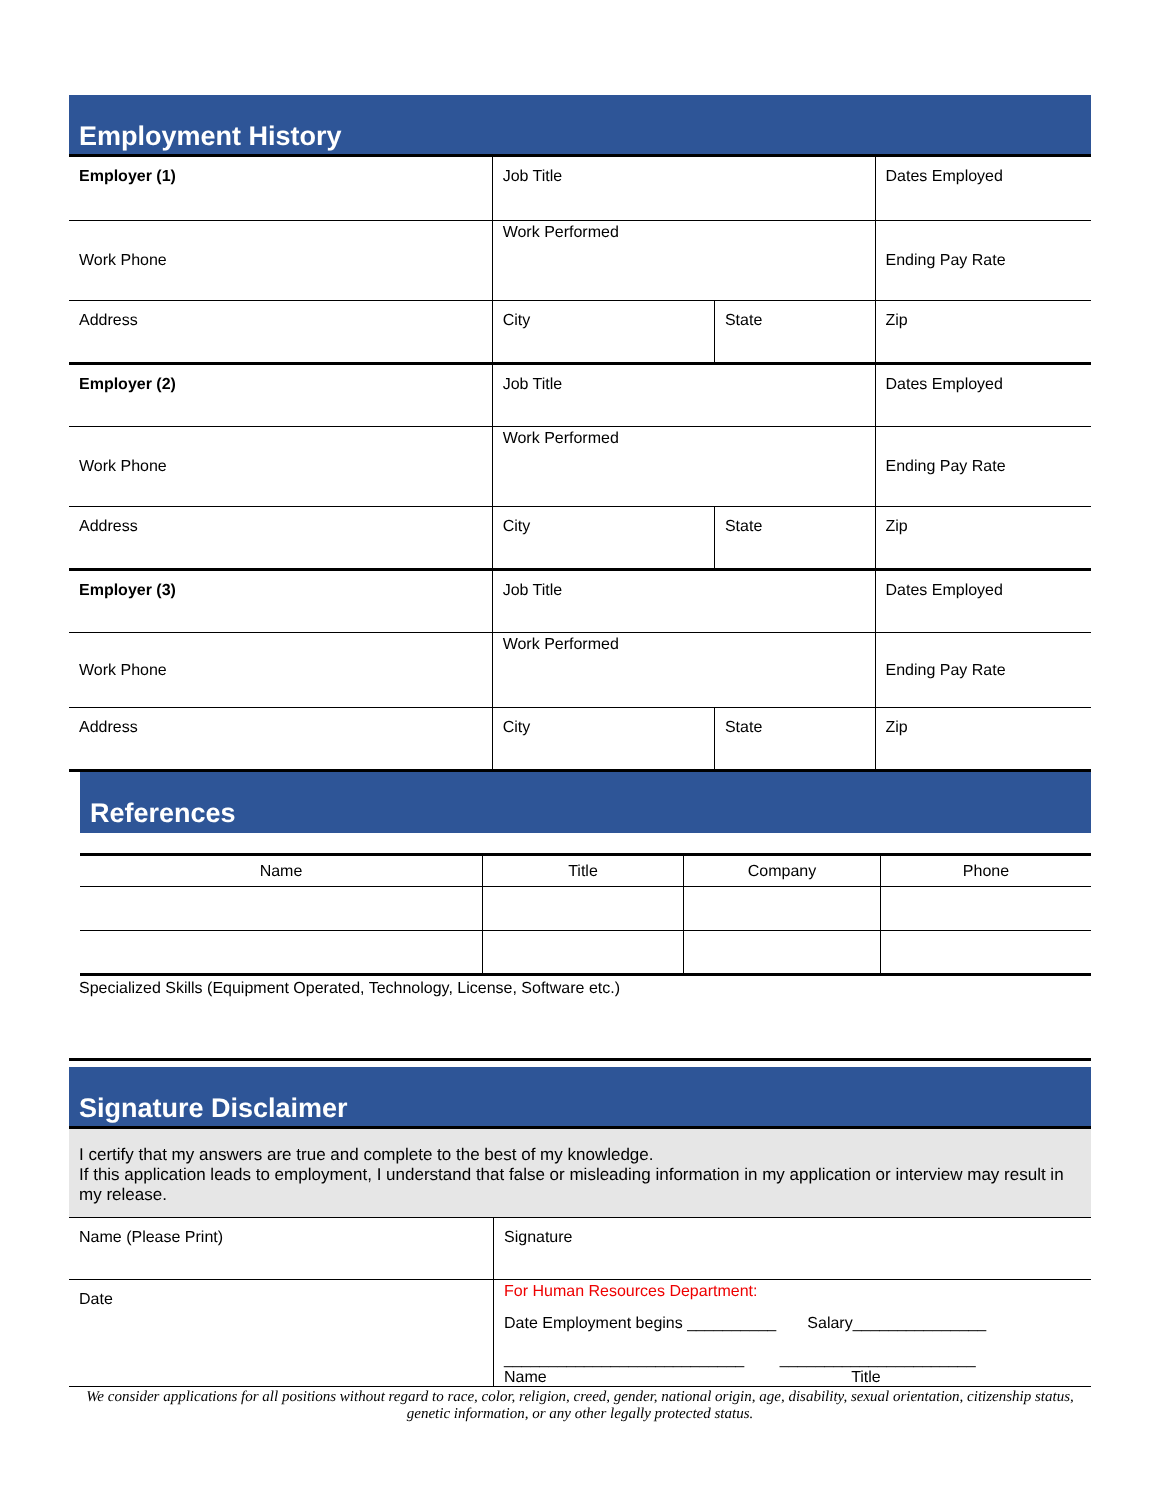Employment History
| Employer (1) | Job Title | | Dates Employed |
| Work Phone | Work Performed | | Ending Pay Rate |
| Address | City | State | Zip |
| Employer (2) | Job Title | | Dates Employed |
| Work Phone | Work Performed | | Ending Pay Rate |
| Address | City | State | Zip |
| Employer (3) | Job Title | | Dates Employed |
| Work Phone | Work Performed | | Ending Pay Rate |
| Address | City | State | Zip |
References
| Name | Title | Company | Phone |
| --- | --- | --- | --- |
Specialized Skills (Equipment Operated, Technology, License, Software etc.)
Signature Disclaimer
I certify that my answers are true and complete to the best of my knowledge.
If this application leads to employment, I understand that false or misleading information in my application or interview may result in my release.
| Name (Please Print) | Signature |
| Date | For Human Resources Department: Date Employment begins __________ Salary_______________ ___________________________ ______________________ Name Title |
We consider applications for all positions without regard to race, color, religion, creed, gender, national origin, age, disability, sexual orientation, citizenship status, genetic information, or any other legally protected status.